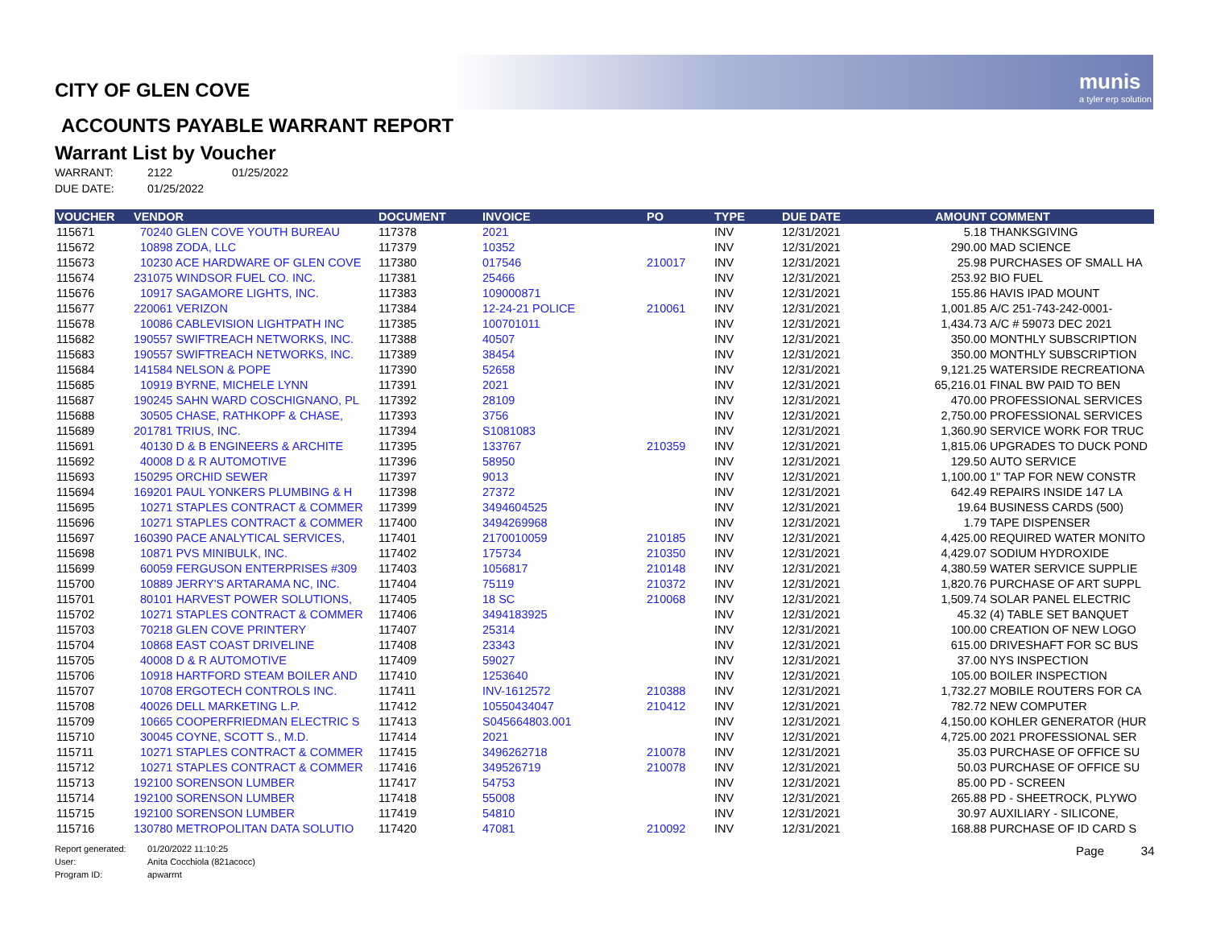munis
a tyler erp solution
CITY OF GLEN COVE
ACCOUNTS PAYABLE WARRANT REPORT
Warrant List by Voucher
WARRANT: 2122 01/25/2022
DUE DATE: 01/25/2022
| VOUCHER | VENDOR | DOCUMENT | INVOICE | PO | TYPE | DUE DATE | AMOUNT | COMMENT |
| --- | --- | --- | --- | --- | --- | --- | --- | --- |
| 115671 | 70240 GLEN COVE YOUTH BUREAU | 117378 | 2021 | | INV | 12/31/2021 | 5.18 | THANKSGIVING |
| 115672 | 10898 ZODA, LLC | 117379 | 10352 | | INV | 12/31/2021 | 290.00 | MAD SCIENCE |
| 115673 | 10230 ACE HARDWARE OF GLEN COVE | 117380 | 017546 | 210017 | INV | 12/31/2021 | 25.98 | PURCHASES OF SMALL HA |
| 115674 | 231075 WINDSOR FUEL CO. INC. | 117381 | 25466 | | INV | 12/31/2021 | 253.92 | BIO FUEL |
| 115676 | 10917 SAGAMORE LIGHTS, INC. | 117383 | 109000871 | | INV | 12/31/2021 | 155.86 | HAVIS IPAD MOUNT |
| 115677 | 220061 VERIZON | 117384 | 12-24-21 POLICE | 210061 | INV | 12/31/2021 | 1,001.85 | A/C 251-743-242-0001- |
| 115678 | 10086 CABLEVISION LIGHTPATH INC | 117385 | 100701011 | | INV | 12/31/2021 | 1,434.73 | A/C # 59073 DEC 2021 |
| 115682 | 190557 SWIFTREACH NETWORKS, INC. | 117388 | 40507 | | INV | 12/31/2021 | 350.00 | MONTHLY SUBSCRIPTION |
| 115683 | 190557 SWIFTREACH NETWORKS, INC. | 117389 | 38454 | | INV | 12/31/2021 | 350.00 | MONTHLY SUBSCRIPTION |
| 115684 | 141584 NELSON & POPE | 117390 | 52658 | | INV | 12/31/2021 | 9,121.25 | WATERSIDE RECREATIONA |
| 115685 | 10919 BYRNE, MICHELE LYNN | 117391 | 2021 | | INV | 12/31/2021 | 65,216.01 | FINAL BW PAID TO BEN |
| 115687 | 190245 SAHN WARD COSCHIGNANO, PL | 117392 | 28109 | | INV | 12/31/2021 | 470.00 | PROFESSIONAL SERVICES |
| 115688 | 30505 CHASE, RATHKOPF & CHASE, | 117393 | 3756 | | INV | 12/31/2021 | 2,750.00 | PROFESSIONAL SERVICES |
| 115689 | 201781 TRIUS, INC. | 117394 | S1081083 | | INV | 12/31/2021 | 1,360.90 | SERVICE WORK FOR TRUC |
| 115691 | 40130 D & B ENGINEERS & ARCHITE | 117395 | 133767 | 210359 | INV | 12/31/2021 | 1,815.06 | UPGRADES TO DUCK POND |
| 115692 | 40008 D & R AUTOMOTIVE | 117396 | 58950 | | INV | 12/31/2021 | 129.50 | AUTO SERVICE |
| 115693 | 150295 ORCHID SEWER | 117397 | 9013 | | INV | 12/31/2021 | 1,100.00 | 1" TAP FOR NEW CONSTR |
| 115694 | 169201 PAUL YONKERS PLUMBING & H | 117398 | 27372 | | INV | 12/31/2021 | 642.49 | REPAIRS INSIDE 147 LA |
| 115695 | 10271 STAPLES CONTRACT & COMMER | 117399 | 3494604525 | | INV | 12/31/2021 | 19.64 | BUSINESS CARDS (500) |
| 115696 | 10271 STAPLES CONTRACT & COMMER | 117400 | 3494269968 | | INV | 12/31/2021 | 1.79 | TAPE DISPENSER |
| 115697 | 160390 PACE ANALYTICAL SERVICES, | 117401 | 2170010059 | 210185 | INV | 12/31/2021 | 4,425.00 | REQUIRED WATER MONITO |
| 115698 | 10871 PVS MINIBULK, INC. | 117402 | 175734 | 210350 | INV | 12/31/2021 | 4,429.07 | SODIUM HYDROXIDE |
| 115699 | 60059 FERGUSON ENTERPRISES #309 | 117403 | 1056817 | 210148 | INV | 12/31/2021 | 4,380.59 | WATER SERVICE SUPPLIE |
| 115700 | 10889 JERRY'S ARTARAMA NC, INC. | 117404 | 75119 | 210372 | INV | 12/31/2021 | 1,820.76 | PURCHASE OF ART SUPPL |
| 115701 | 80101 HARVEST POWER SOLUTIONS, | 117405 | 18 SC | 210068 | INV | 12/31/2021 | 1,509.74 | SOLAR PANEL ELECTRIC |
| 115702 | 10271 STAPLES CONTRACT & COMMER | 117406 | 3494183925 | | INV | 12/31/2021 | 45.32 | (4) TABLE SET BANQUET |
| 115703 | 70218 GLEN COVE PRINTERY | 117407 | 25314 | | INV | 12/31/2021 | 100.00 | CREATION OF NEW LOGO |
| 115704 | 10868 EAST COAST DRIVELINE | 117408 | 23343 | | INV | 12/31/2021 | 615.00 | DRIVESHAFT FOR SC BUS |
| 115705 | 40008 D & R AUTOMOTIVE | 117409 | 59027 | | INV | 12/31/2021 | 37.00 | NYS INSPECTION |
| 115706 | 10918 HARTFORD STEAM BOILER AND | 117410 | 1253640 | | INV | 12/31/2021 | 105.00 | BOILER INSPECTION |
| 115707 | 10708 ERGOTECH CONTROLS INC. | 117411 | INV-1612572 | 210388 | INV | 12/31/2021 | 1,732.27 | MOBILE ROUTERS FOR CA |
| 115708 | 40026 DELL MARKETING L.P. | 117412 | 10550434047 | 210412 | INV | 12/31/2021 | 782.72 | NEW COMPUTER |
| 115709 | 10665 COOPERFRIEDMAN ELECTRIC S | 117413 | S045664803.001 | | INV | 12/31/2021 | 4,150.00 | KOHLER GENERATOR (HUR |
| 115710 | 30045 COYNE, SCOTT S., M.D. | 117414 | 2021 | | INV | 12/31/2021 | 4,725.00 | 2021 PROFESSIONAL SER |
| 115711 | 10271 STAPLES CONTRACT & COMMER | 117415 | 3496262718 | 210078 | INV | 12/31/2021 | 35.03 | PURCHASE OF OFFICE SU |
| 115712 | 10271 STAPLES CONTRACT & COMMER | 117416 | 349526719 | 210078 | INV | 12/31/2021 | 50.03 | PURCHASE OF OFFICE SU |
| 115713 | 192100 SORENSON LUMBER | 117417 | 54753 | | INV | 12/31/2021 | 85.00 | PD - SCREEN |
| 115714 | 192100 SORENSON LUMBER | 117418 | 55008 | | INV | 12/31/2021 | 265.88 | PD - SHEETROCK, PLYWO |
| 115715 | 192100 SORENSON LUMBER | 117419 | 54810 | | INV | 12/31/2021 | 30.97 | AUXILIARY - SILICONE, |
| 115716 | 130780 METROPOLITAN DATA SOLUTIO | 117420 | 47081 | 210092 | INV | 12/31/2021 | 168.88 | PURCHASE OF ID CARD S |
Report generated: 01/20/2022 11:10:25
User: Anita Cocchiola (821acocc)
Program ID: apwarrnt
Page 34